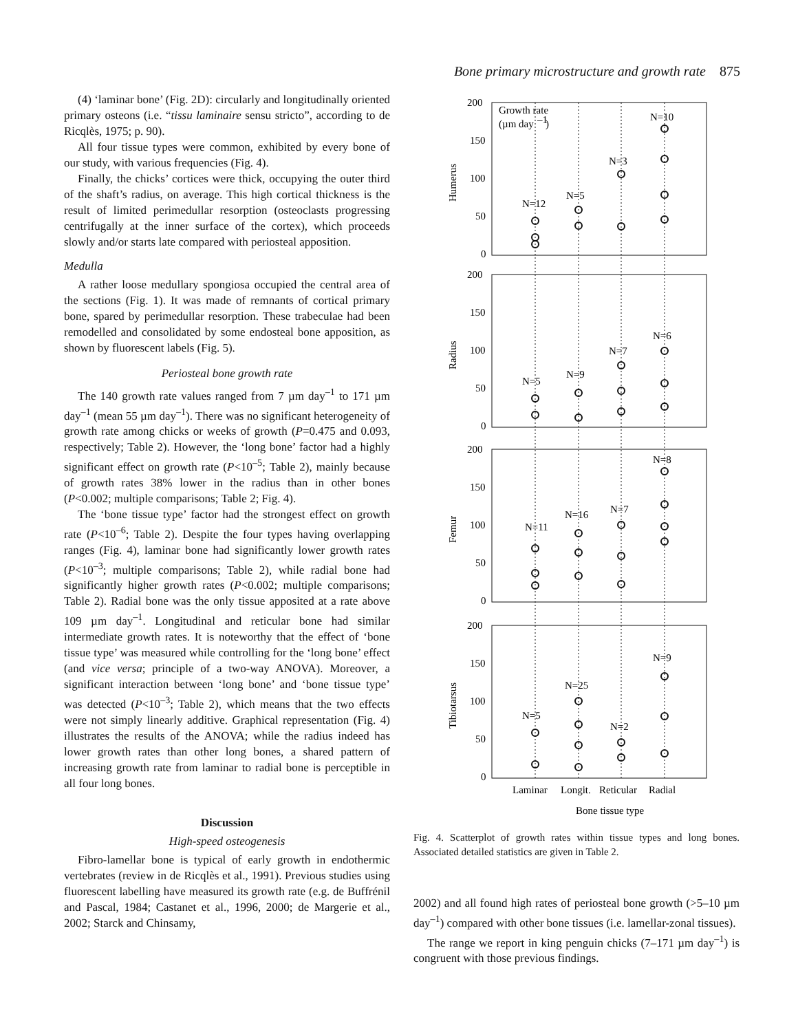Bone primary microstructure and growth rate 875
(4) ‘laminar bone’ (Fig. 2D): circularly and longitudinally oriented primary osteons (i.e. “tissu laminaire sensu stricto”, according to de Ricqlès, 1975; p. 90).
All four tissue types were common, exhibited by every bone of our study, with various frequencies (Fig. 4).
Finally, the chicks’ cortices were thick, occupying the outer third of the shaft’s radius, on average. This high cortical thickness is the result of limited perimedullar resorption (osteoclasts progressing centrifugally at the inner surface of the cortex), which proceeds slowly and/or starts late compared with periosteal apposition.
Medulla
A rather loose medullary spongiosa occupied the central area of the sections (Fig. 1). It was made of remnants of cortical primary bone, spared by perimedullar resorption. These trabeculae had been remodelled and consolidated by some endosteal bone apposition, as shown by fluorescent labels (Fig. 5).
Periosteal bone growth rate
The 140 growth rate values ranged from 7 µm day<sup>–1</sup> to 171 µm day<sup>–1</sup> (mean 55 µm day<sup>–1</sup>). There was no significant heterogeneity of growth rate among chicks or weeks of growth (P=0.475 and 0.093, respectively; Table 2). However, the ‘long bone’ factor had a highly significant effect on growth rate (P<10<sup>–5</sup>; Table 2), mainly because of growth rates 38% lower in the radius than in other bones (P<0.002; multiple comparisons; Table 2; Fig. 4).
The ‘bone tissue type’ factor had the strongest effect on growth rate (P<10<sup>–6</sup>; Table 2). Despite the four types having overlapping ranges (Fig. 4), laminar bone had significantly lower growth rates (P<10<sup>–3</sup>; multiple comparisons; Table 2), while radial bone had significantly higher growth rates (P<0.002; multiple comparisons; Table 2). Radial bone was the only tissue apposited at a rate above 109 µm day<sup>–1</sup>. Longitudinal and reticular bone had similar intermediate growth rates. It is noteworthy that the effect of ‘bone tissue type’ was measured while controlling for the ‘long bone’ effect (and vice versa; principle of a two-way ANOVA). Moreover, a significant interaction between ‘long bone’ and ‘bone tissue type’ was detected (P<10<sup>–3</sup>; Table 2), which means that the two effects were not simply linearly additive. Graphical representation (Fig. 4) illustrates the results of the ANOVA; while the radius indeed has lower growth rates than other long bones, a shared pattern of increasing growth rate from laminar to radial bone is perceptible in all four long bones.
Discussion
High-speed osteogenesis
Fibro-lamellar bone is typical of early growth in endothermic vertebrates (review in de Ricqlès et al., 1991). Previous studies using fluorescent labelling have measured its growth rate (e.g. de Buffrénil and Pascal, 1984; Castanet et al., 1996, 2000; de Margerie et al., 2002; Starck and Chinsamy,
200
150
100
50
0
200
150
100
50
0
200
150
100
50
0
200
150
100
50
0
Growth rate
(µm day
–1
)
Humerus
Radius
Femur
Tibiotarsus
N=12
N=5
N=3
N=10
N=5
N=9
N=7
N=6
N=11
N=16
N=7
N=8
N=5
N=25
N=2
N=9
Laminar
Longit.
Reticular
Radial
Bone tissue type
Fig. 4. Scatterplot of growth rates within tissue types and long bones. Associated detailed statistics are given in Table 2.
2002) and all found high rates of periosteal bone growth (>5–10 µm day<sup>–1</sup>) compared with other bone tissues (i.e. lamellar-zonal tissues).
The range we report in king penguin chicks (7–171 µm day<sup>–1</sup>) is congruent with those previous findings.